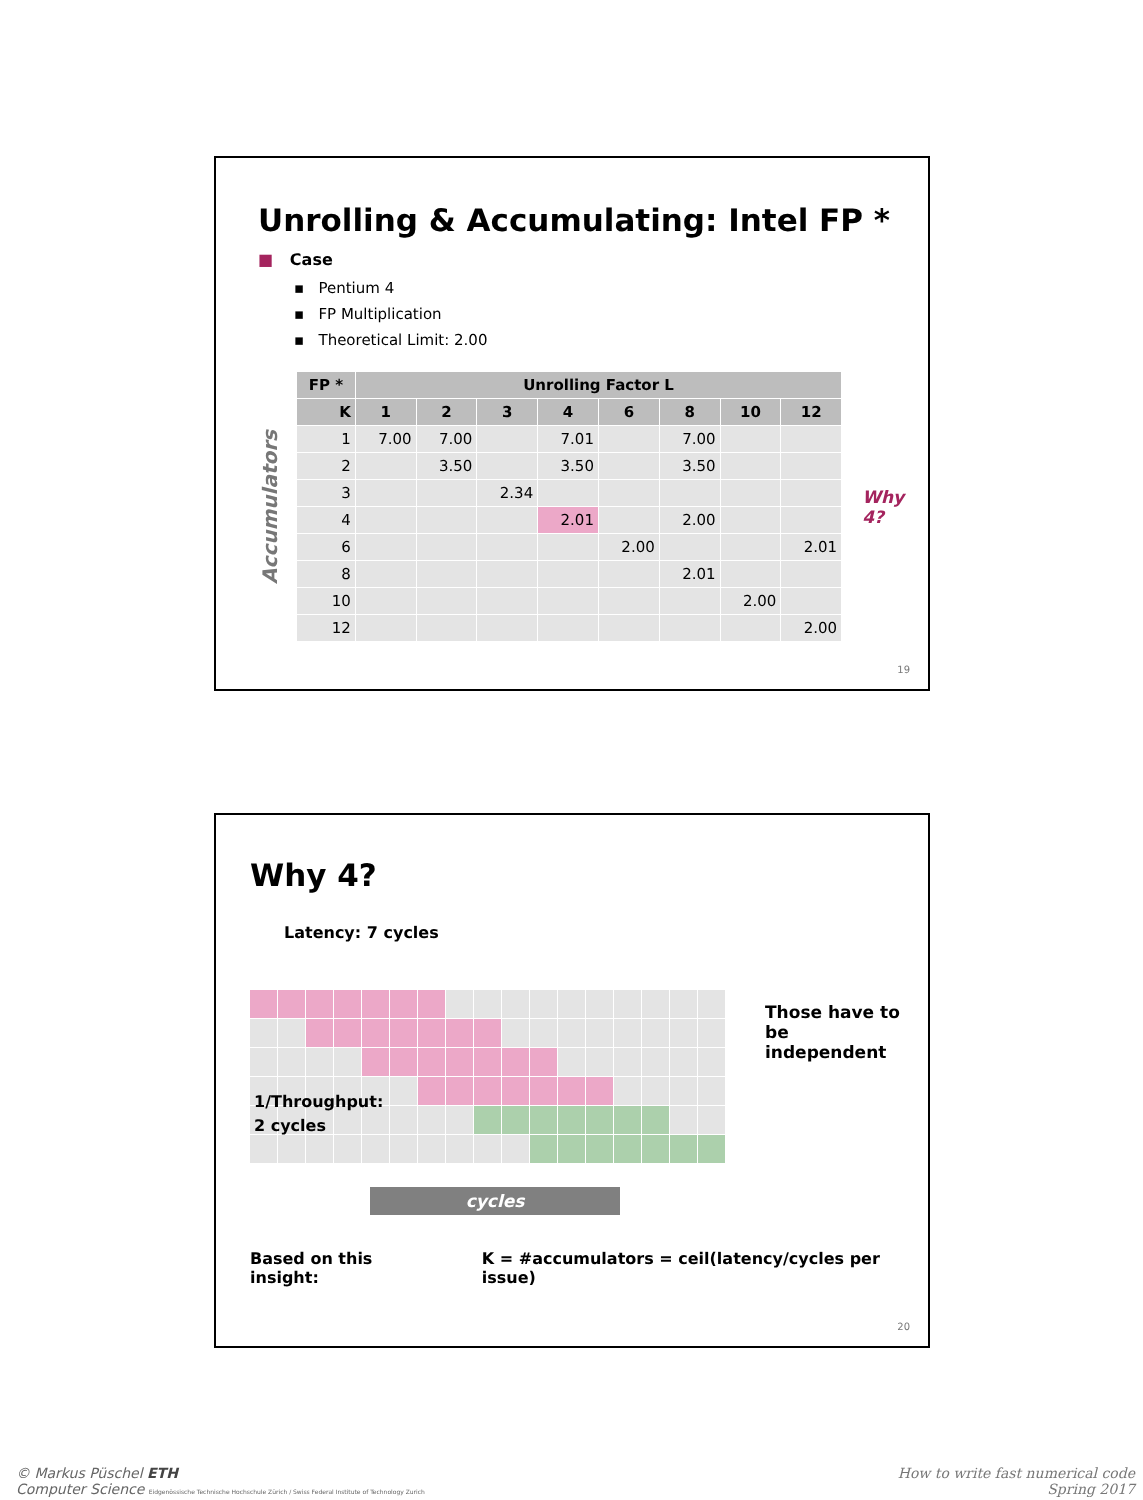Unrolling & Accumulating: Intel FP *
■ Case
▪ Pentium 4
▪ FP Multiplication
▪ Theoretical Limit: 2.00
Accumulators
| FP * | Unrolling Factor L | | | | | | | |
| --- | --- | --- | --- | --- | --- | --- | --- | --- |
| K | 1 | 2 | 3 | 4 | 6 | 8 | 10 | 12 |
| 1 | 7.00 | 7.00 | | 7.01 | | 7.00 | | |
| 2 | | 3.50 | | 3.50 | | 3.50 | | |
| 3 | | | 2.34 | | | | | |
| 4 | | | | 2.01 | | 2.00 | | |
| 6 | | | | | 2.00 | | | 2.01 |
| 8 | | | | | | 2.01 | | |
| 10 | | | | | | | 2.00 | |
| 12 | | | | | | | | 2.00 |
Why 4?
19
Why 4?
Latency: 7 cycles
1/Throughput:
2 cycles
Those have to be
independent
cycles
Based on this insight: K = #accumulators = ceil(latency/cycles per issue)
20
© Markus Püschel ETH
Computer Science Eidgenössische Technische Hochschule Zürich / Swiss Federal Institute of Technology Zurich
How to write fast numerical code
Spring 2017